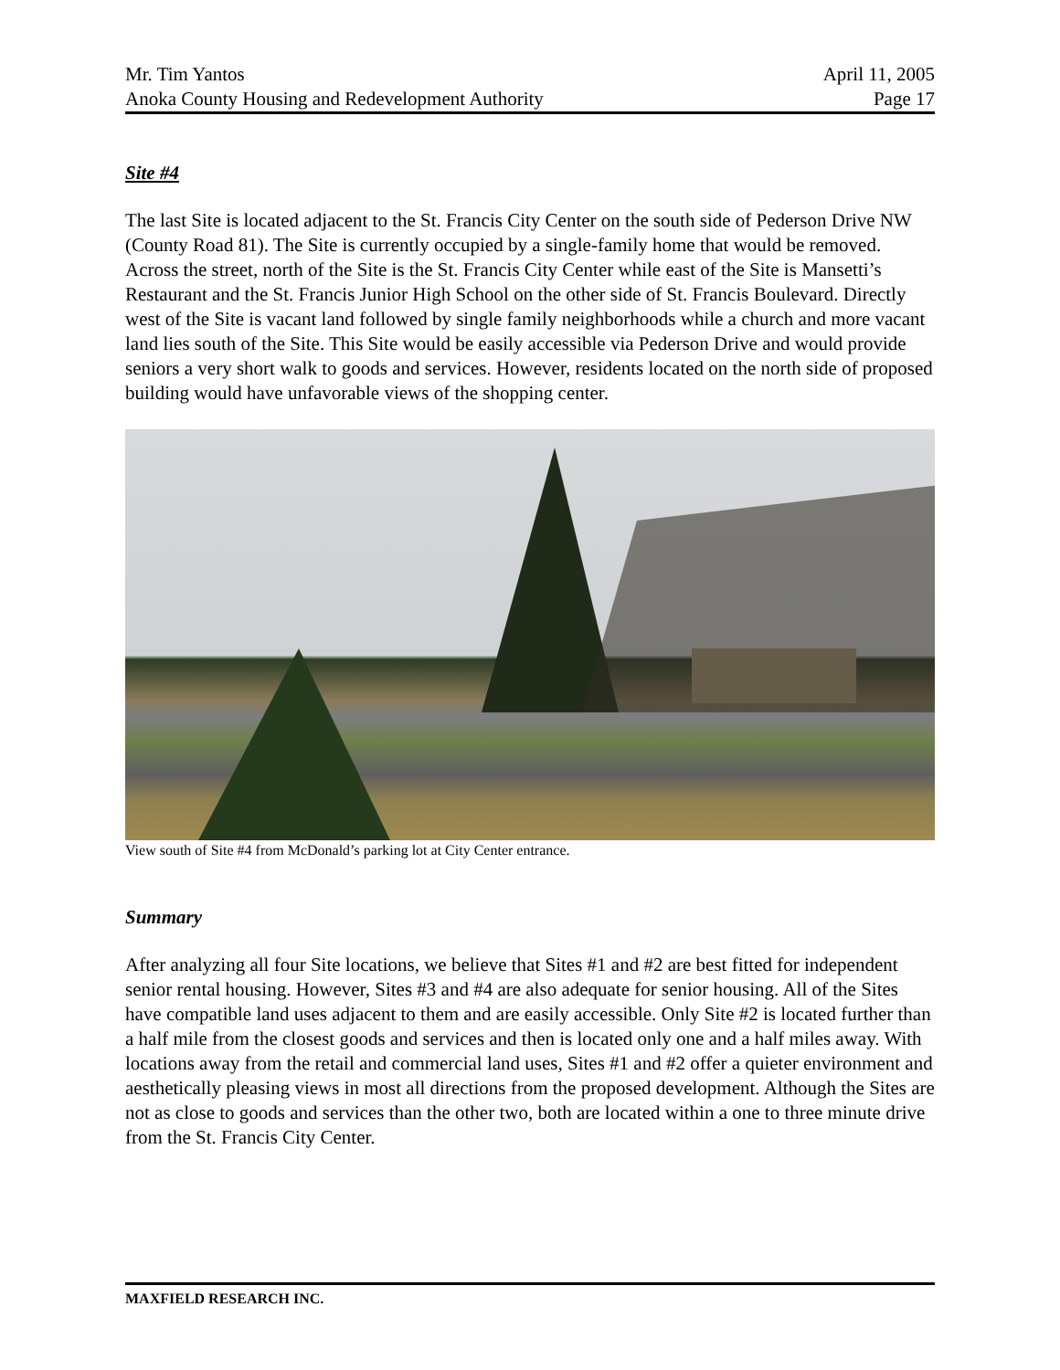Mr. Tim Yantos April 11, 2005
Anoka County Housing and Redevelopment Authority Page 17
Site #4
The last Site is located adjacent to the St. Francis City Center on the south side of Pederson Drive NW (County Road 81). The Site is currently occupied by a single-family home that would be removed. Across the street, north of the Site is the St. Francis City Center while east of the Site is Mansetti’s Restaurant and the St. Francis Junior High School on the other side of St. Francis Boulevard. Directly west of the Site is vacant land followed by single family neighborhoods while a church and more vacant land lies south of the Site. This Site would be easily accessible via Pederson Drive and would provide seniors a very short walk to goods and services. However, residents located on the north side of proposed building would have unfavorable views of the shopping center.
View south of Site #4 from McDonald’s parking lot at City Center entrance.
Summary
After analyzing all four Site locations, we believe that Sites #1 and #2 are best fitted for independent senior rental housing. However, Sites #3 and #4 are also adequate for senior housing. All of the Sites have compatible land uses adjacent to them and are easily accessible. Only Site #2 is located further than a half mile from the closest goods and services and then is located only one and a half miles away. With locations away from the retail and commercial land uses, Sites #1 and #2 offer a quieter environment and aesthetically pleasing views in most all directions from the proposed development. Although the Sites are not as close to goods and services than the other two, both are located within a one to three minute drive from the St. Francis City Center.
MAXFIELD RESEARCH INC.